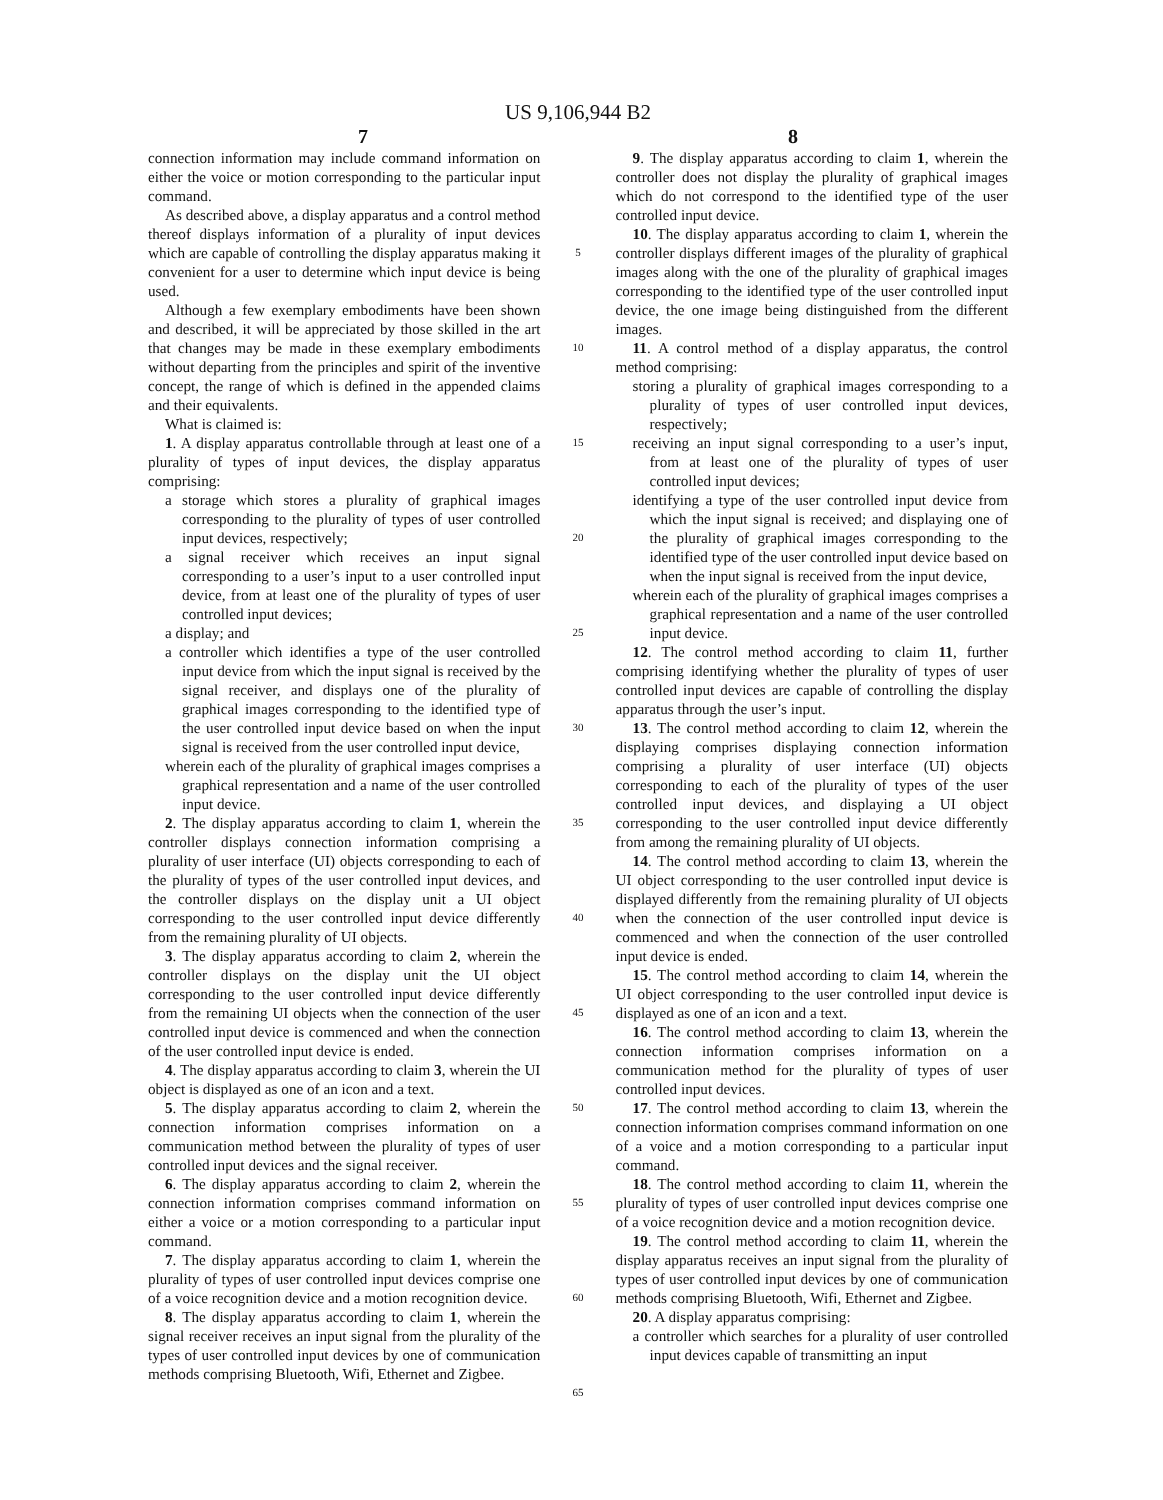US 9,106,944 B2
7 8
connection information may include command information on either the voice or motion corresponding to the particular input command.
As described above, a display apparatus and a control method thereof displays information of a plurality of input devices which are capable of controlling the display apparatus making it convenient for a user to determine which input device is being used.
Although a few exemplary embodiments have been shown and described, it will be appreciated by those skilled in the art that changes may be made in these exemplary embodiments without departing from the principles and spirit of the inventive concept, the range of which is defined in the appended claims and their equivalents.
What is claimed is:
1. A display apparatus controllable through at least one of a plurality of types of input devices, the display apparatus comprising:
a storage which stores a plurality of graphical images corresponding to the plurality of types of user controlled input devices, respectively;
a signal receiver which receives an input signal corresponding to a user’s input to a user controlled input device, from at least one of the plurality of types of user controlled input devices;
a display; and
a controller which identifies a type of the user controlled input device from which the input signal is received by the signal receiver, and displays one of the plurality of graphical images corresponding to the identified type of the user controlled input device based on when the input signal is received from the user controlled input device,
wherein each of the plurality of graphical images comprises a graphical representation and a name of the user controlled input device.
2. The display apparatus according to claim 1, wherein the controller displays connection information comprising a plurality of user interface (UI) objects corresponding to each of the plurality of types of the user controlled input devices, and the controller displays on the display unit a UI object corresponding to the user controlled input device differently from the remaining plurality of UI objects.
3. The display apparatus according to claim 2, wherein the controller displays on the display unit the UI object corresponding to the user controlled input device differently from the remaining UI objects when the connection of the user controlled input device is commenced and when the connection of the user controlled input device is ended.
4. The display apparatus according to claim 3, wherein the UI object is displayed as one of an icon and a text.
5. The display apparatus according to claim 2, wherein the connection information comprises information on a communication method between the plurality of types of user controlled input devices and the signal receiver.
6. The display apparatus according to claim 2, wherein the connection information comprises command information on either a voice or a motion corresponding to a particular input command.
7. The display apparatus according to claim 1, wherein the plurality of types of user controlled input devices comprise one of a voice recognition device and a motion recognition device.
8. The display apparatus according to claim 1, wherein the signal receiver receives an input signal from the plurality of the types of user controlled input devices by one of communication methods comprising Bluetooth, Wifi, Ethernet and Zigbee.
5
10
15
20
25
30
35
40
45
50
55
60
65
9. The display apparatus according to claim 1, wherein the controller does not display the plurality of graphical images which do not correspond to the identified type of the user controlled input device.
10. The display apparatus according to claim 1, wherein the controller displays different images of the plurality of graphical images along with the one of the plurality of graphical images corresponding to the identified type of the user controlled input device, the one image being distinguished from the different images.
11. A control method of a display apparatus, the control method comprising:
storing a plurality of graphical images corresponding to a plurality of types of user controlled input devices, respectively;
receiving an input signal corresponding to a user’s input, from at least one of the plurality of types of user controlled input devices;
identifying a type of the user controlled input device from which the input signal is received; and displaying one of the plurality of graphical images corresponding to the identified type of the user controlled input device based on when the input signal is received from the input device,
wherein each of the plurality of graphical images comprises a graphical representation and a name of the user controlled input device.
12. The control method according to claim 11, further comprising identifying whether the plurality of types of user controlled input devices are capable of controlling the display apparatus through the user’s input.
13. The control method according to claim 12, wherein the displaying comprises displaying connection information comprising a plurality of user interface (UI) objects corresponding to each of the plurality of types of the user controlled input devices, and displaying a UI object corresponding to the user controlled input device differently from among the remaining plurality of UI objects.
14. The control method according to claim 13, wherein the UI object corresponding to the user controlled input device is displayed differently from the remaining plurality of UI objects when the connection of the user controlled input device is commenced and when the connection of the user controlled input device is ended.
15. The control method according to claim 14, wherein the UI object corresponding to the user controlled input device is displayed as one of an icon and a text.
16. The control method according to claim 13, wherein the connection information comprises information on a communication method for the plurality of types of user controlled input devices.
17. The control method according to claim 13, wherein the connection information comprises command information on one of a voice and a motion corresponding to a particular input command.
18. The control method according to claim 11, wherein the plurality of types of user controlled input devices comprise one of a voice recognition device and a motion recognition device.
19. The control method according to claim 11, wherein the display apparatus receives an input signal from the plurality of types of user controlled input devices by one of communication methods comprising Bluetooth, Wifi, Ethernet and Zigbee.
20. A display apparatus comprising:
a controller which searches for a plurality of user controlled input devices capable of transmitting an input